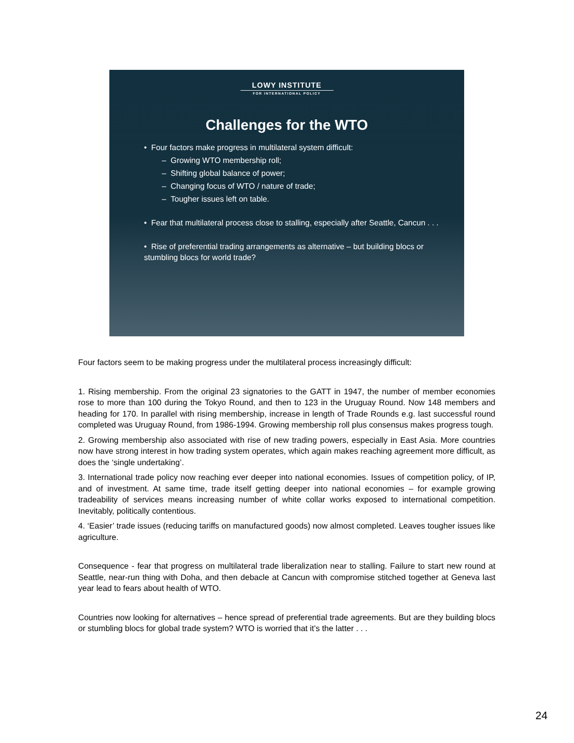LOWY INSTITUTE
FOR INTERNATIONAL POLICY
Challenges for the WTO
• Four factors make progress in multilateral system difficult:
– Growing WTO membership roll;
– Shifting global balance of power;
– Changing focus of WTO / nature of trade;
– Tougher issues left on table.
• Fear that multilateral process close to stalling, especially after Seattle, Cancun . . .
• Rise of preferential trading arrangements as alternative – but building blocs or stumbling blocs for world trade?
Four factors seem to be making progress under the multilateral process increasingly difficult:
1. Rising membership. From the original 23 signatories to the GATT in 1947, the number of member economies rose to more than 100 during the Tokyo Round, and then to 123 in the Uruguay Round. Now 148 members and heading for 170. In parallel with rising membership, increase in length of Trade Rounds e.g. last successful round completed was Uruguay Round, from 1986-1994. Growing membership roll plus consensus makes progress tough.
2. Growing membership also associated with rise of new trading powers, especially in East Asia. More countries now have strong interest in how trading system operates, which again makes reaching agreement more difficult, as does the ‘single undertaking’.
3. International trade policy now reaching ever deeper into national economies. Issues of competition policy, of IP, and of investment. At same time, trade itself getting deeper into national economies – for example growing tradeability of services means increasing number of white collar works exposed to international competition. Inevitably, politically contentious.
4. ‘Easier’ trade issues (reducing tariffs on manufactured goods) now almost completed. Leaves tougher issues like agriculture.
Consequence - fear that progress on multilateral trade liberalization near to stalling. Failure to start new round at Seattle, near-run thing with Doha, and then debacle at Cancun with compromise stitched together at Geneva last year lead to fears about health of WTO.
Countries now looking for alternatives – hence spread of preferential trade agreements. But are they building blocs or stumbling blocs for global trade system? WTO is worried that it’s the latter . . .
24